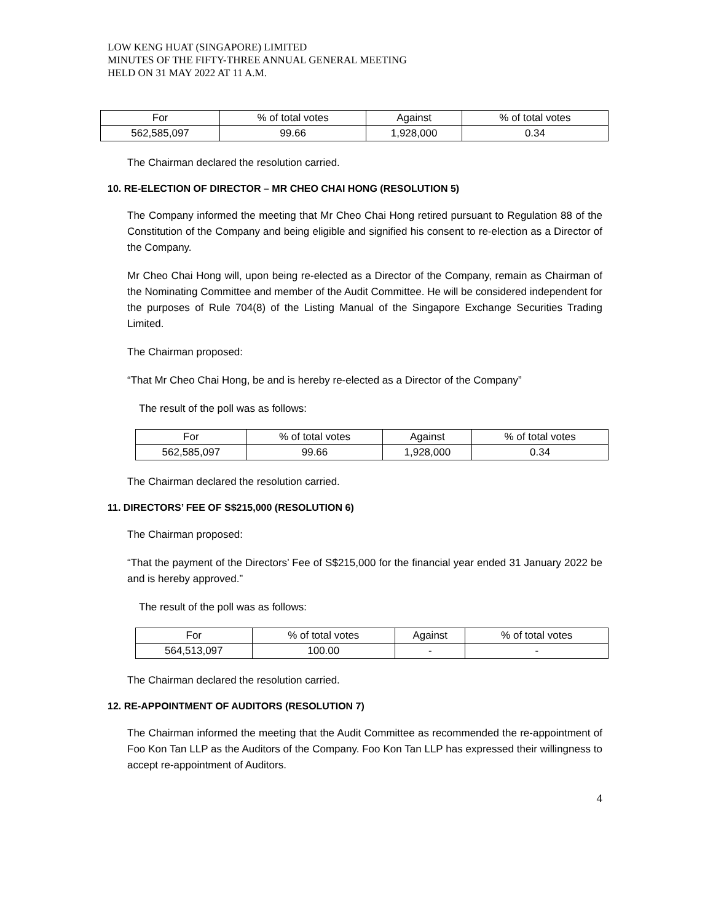LOW KENG HUAT (SINGAPORE) LIMITED
MINUTES OF THE FIFTY-THREE ANNUAL GENERAL MEETING
HELD ON 31 MAY 2022 AT 11 A.M.
| For | % of total votes | Against | % of total votes |
| 562,585,097 | 99.66 | 1,928,000 | 0.34 |
The Chairman declared the resolution carried.
10. RE-ELECTION OF DIRECTOR – MR CHEO CHAI HONG (RESOLUTION 5)
The Company informed the meeting that Mr Cheo Chai Hong retired pursuant to Regulation 88 of the Constitution of the Company and being eligible and signified his consent to re-election as a Director of the Company.
Mr Cheo Chai Hong will, upon being re-elected as a Director of the Company, remain as Chairman of the Nominating Committee and member of the Audit Committee. He will be considered independent for the purposes of Rule 704(8) of the Listing Manual of the Singapore Exchange Securities Trading Limited.
The Chairman proposed:
“That Mr Cheo Chai Hong, be and is hereby re-elected as a Director of the Company”
The result of the poll was as follows:
| For | % of total votes | Against | % of total votes |
| 562,585,097 | 99.66 | 1,928,000 | 0.34 |
The Chairman declared the resolution carried.
11. DIRECTORS’ FEE OF S$215,000 (RESOLUTION 6)
The Chairman proposed:
“That the payment of the Directors’ Fee of S$215,000 for the financial year ended 31 January 2022 be and is hereby approved.”
The result of the poll was as follows:
| For | % of total votes | Against | % of total votes |
| 564,513,097 | 100.00 | - | - |
The Chairman declared the resolution carried.
12. RE-APPOINTMENT OF AUDITORS (RESOLUTION 7)
The Chairman informed the meeting that the Audit Committee as recommended the re-appointment of Foo Kon Tan LLP as the Auditors of the Company. Foo Kon Tan LLP has expressed their willingness to accept re-appointment of Auditors.
4